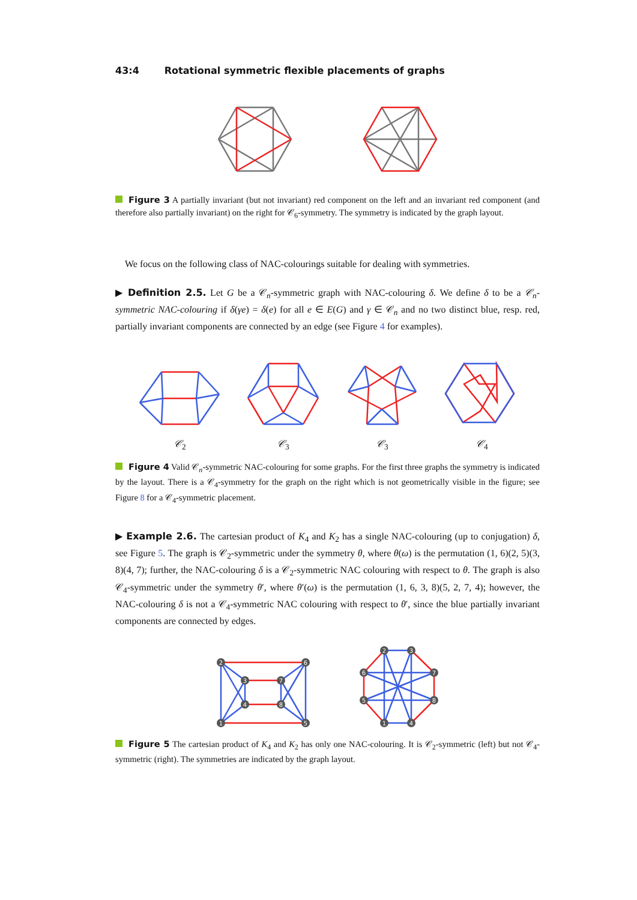43:4 Rotational symmetric flexible placements of graphs
Figure 3 A partially invariant (but not invariant) red component on the left and an invariant red component (and therefore also partially invariant) on the right for 𝒞<sub>6</sub>-symmetry. The symmetry is indicated by the graph layout.
We focus on the following class of NAC-colourings suitable for dealing with symmetries.
▶ Definition 2.5. Let G be a 𝒞<sub>n</sub>-symmetric graph with NAC-colouring δ. We define δ to be a 𝒞<sub>n</sub>-symmetric NAC-colouring if δ(γe) = δ(e) for all e ∈ E(G) and γ ∈ 𝒞<sub>n</sub> and no two distinct blue, resp. red, partially invariant components are connected by an edge (see Figure 4 for examples).
𝒞<sub>2</sub> 𝒞<sub>3</sub> 𝒞<sub>3</sub> 𝒞<sub>4</sub>
Figure 4 Valid 𝒞<sub>n</sub>-symmetric NAC-colouring for some graphs. For the first three graphs the symmetry is indicated by the layout. There is a 𝒞<sub>4</sub>-symmetry for the graph on the right which is not geometrically visible in the figure; see Figure 8 for a 𝒞<sub>4</sub>-symmetric placement.
▶ Example 2.6. The cartesian product of K<sub>4</sub> and K<sub>2</sub> has a single NAC-colouring (up to conjugation) δ, see Figure 5. The graph is 𝒞<sub>2</sub>-symmetric under the symmetry θ, where θ(ω) is the permutation (1, 6)(2, 5)(3, 8)(4, 7); further, the NAC-colouring δ is a 𝒞<sub>2</sub>-symmetric NAC colouring with respect to θ. The graph is also 𝒞<sub>4</sub>-symmetric under the symmetry θ′, where θ′(ω) is the permutation (1, 6, 3, 8)(5, 2, 7, 4); however, the NAC-colouring δ is not a 𝒞<sub>4</sub>-symmetric NAC colouring with respect to θ′, since the blue partially invariant components are connected by edges.
2
6
1
5
3
7
4
8
2
3
6
7
5
8
1
4
Figure 5 The cartesian product of K<sub>4</sub> and K<sub>2</sub> has only one NAC-colouring. It is 𝒞<sub>2</sub>-symmetric (left) but not 𝒞<sub>4</sub>-symmetric (right). The symmetries are indicated by the graph layout.